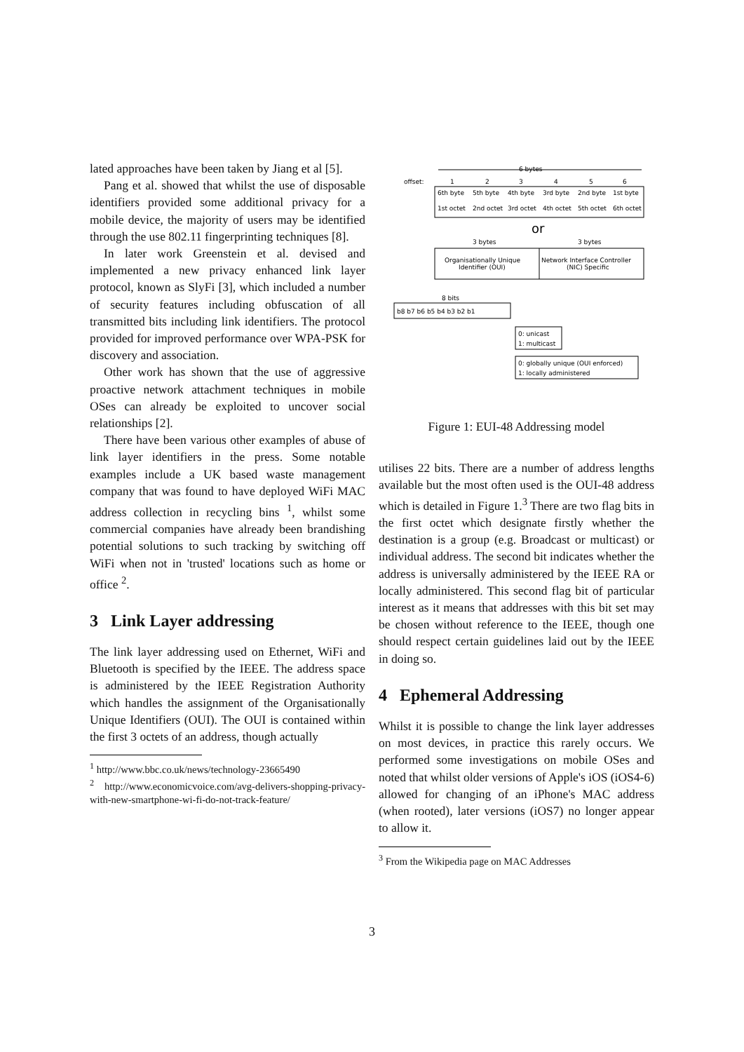lated approaches have been taken by Jiang et al [5].
Pang et al. showed that whilst the use of disposable identifiers provided some additional privacy for a mobile device, the majority of users may be identified through the use 802.11 fingerprinting techniques [8].
In later work Greenstein et al. devised and implemented a new privacy enhanced link layer protocol, known as SlyFi [3], which included a number of security features including obfuscation of all transmitted bits including link identifiers. The protocol provided for improved performance over WPA-PSK for discovery and association.
Other work has shown that the use of aggressive proactive network attachment techniques in mobile OSes can already be exploited to uncover social relationships [2].
There have been various other examples of abuse of link layer identifiers in the press. Some notable examples include a UK based waste management company that was found to have deployed WiFi MAC address collection in recycling bins <sup>1</sup>, whilst some commercial companies have already been brandishing potential solutions to such tracking by switching off WiFi when not in 'trusted' locations such as home or office <sup>2</sup>.
3 Link Layer addressing
The link layer addressing used on Ethernet, WiFi and Bluetooth is specified by the IEEE. The address space is administered by the IEEE Registration Authority which handles the assignment of the Organisationally Unique Identifiers (OUI). The OUI is contained within the first 3 octets of an address, though actually
<sup>1</sup> http://www.bbc.co.uk/news/technology-23665490
<sup>2</sup> http://www.economicvoice.com/avg-delivers-shopping-privacy-with-new-smartphone-wi-fi-do-not-track-feature/
6 bytes
offset:
1
2
3
4
5
6
6th byte
5th byte
4th byte
3rd byte
2nd byte
1st byte
1st octet
2nd octet
3rd octet
4th octet
5th octet
6th octet
or
3 bytes
3 bytes
Organisationally Unique
Identifier (OUI)
Network Interface Controller
(NIC) Specific
8 bits
b8 b7 b6 b5 b4 b3 b2 b1
0: unicast
1: multicast
0: globally unique (OUI enforced)
1: locally administered
most significant least significant
Figure 1: EUI-48 Addressing model
utilises 22 bits. There are a number of address lengths available but the most often used is the OUI-48 address which is detailed in Figure 1.<sup>3</sup> There are two flag bits in the first octet which designate firstly whether the destination is a group (e.g. Broadcast or multicast) or individual address. The second bit indicates whether the address is universally administered by the IEEE RA or locally administered. This second flag bit of particular interest as it means that addresses with this bit set may be chosen without reference to the IEEE, though one should respect certain guidelines laid out by the IEEE in doing so.
4 Ephemeral Addressing
Whilst it is possible to change the link layer addresses on most devices, in practice this rarely occurs. We performed some investigations on mobile OSes and noted that whilst older versions of Apple's iOS (iOS4-6) allowed for changing of an iPhone's MAC address (when rooted), later versions (iOS7) no longer appear to allow it.
<sup>3</sup> From the Wikipedia page on MAC Addresses
3